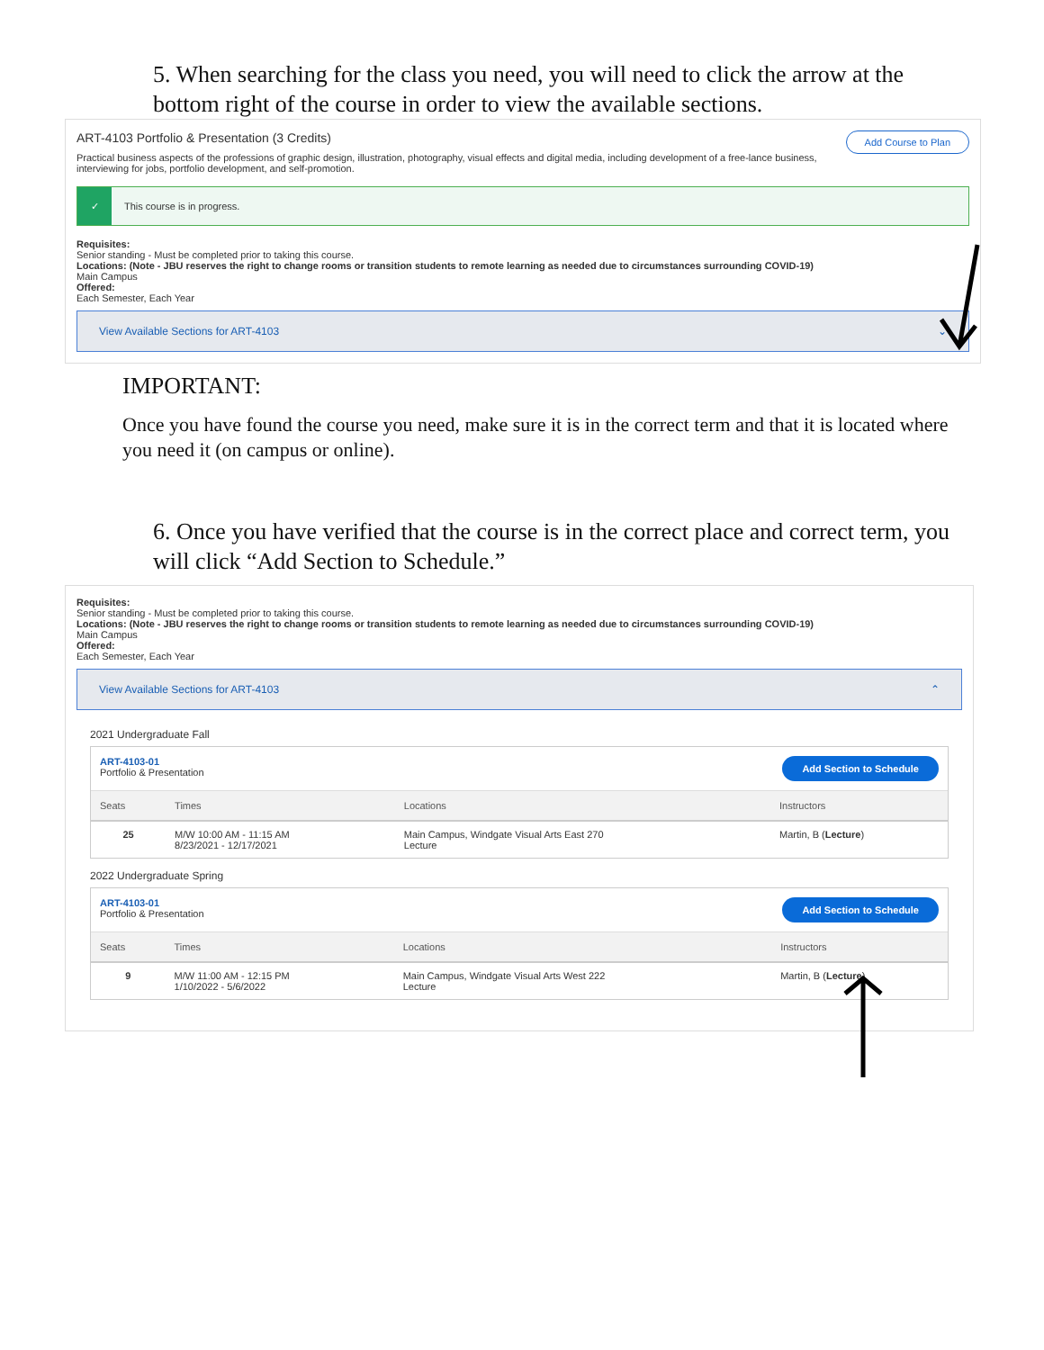5. When searching for the class you need, you will need to click the arrow at the bottom right of the course in order to view the available sections.
Add Course to Plan
ART-4103 Portfolio & Presentation (3 Credits)
Practical business aspects of the professions of graphic design, illustration, photography, visual effects and digital media, including development of a free-lance business, interviewing for jobs, portfolio development, and self-promotion.
✓ This course is in progress.
Requisites:
Senior standing - Must be completed prior to taking this course.
Locations: (Note - JBU reserves the right to change rooms or transition students to remote learning as needed due to circumstances surrounding COVID-19)
Main Campus
Offered:
Each Semester, Each Year
View Available Sections for ART-4103 ⌄
IMPORTANT:
Once you have found the course you need, make sure it is in the correct term and that it is located where you need it (on campus or online).
6. Once you have verified that the course is in the correct place and correct term, you will click “Add Section to Schedule.”
Requisites:
Senior standing - Must be completed prior to taking this course.
Locations: (Note - JBU reserves the right to change rooms or transition students to remote learning as needed due to circumstances surrounding COVID-19)
Main Campus
Offered:
Each Semester, Each Year
View Available Sections for ART-4103 ⌃
2021 Undergraduate Fall
Add Section to Schedule ART-4103-01
Portfolio & Presentation
| Seats | Times | Locations | Instructors |
| --- | --- | --- | --- |
| 25 | M/W 10:00 AM - 11:15 AM 8/23/2021 - 12/17/2021 | Main Campus, Windgate Visual Arts East 270 Lecture | Martin, B ( Lecture ) |
2022 Undergraduate Spring
Add Section to Schedule ART-4103-01
Portfolio & Presentation
| Seats | Times | Locations | Instructors |
| --- | --- | --- | --- |
| 9 | M/W 11:00 AM - 12:15 PM 1/10/2022 - 5/6/2022 | Main Campus, Windgate Visual Arts West 222 Lecture | Martin, B ( Lecture ) |